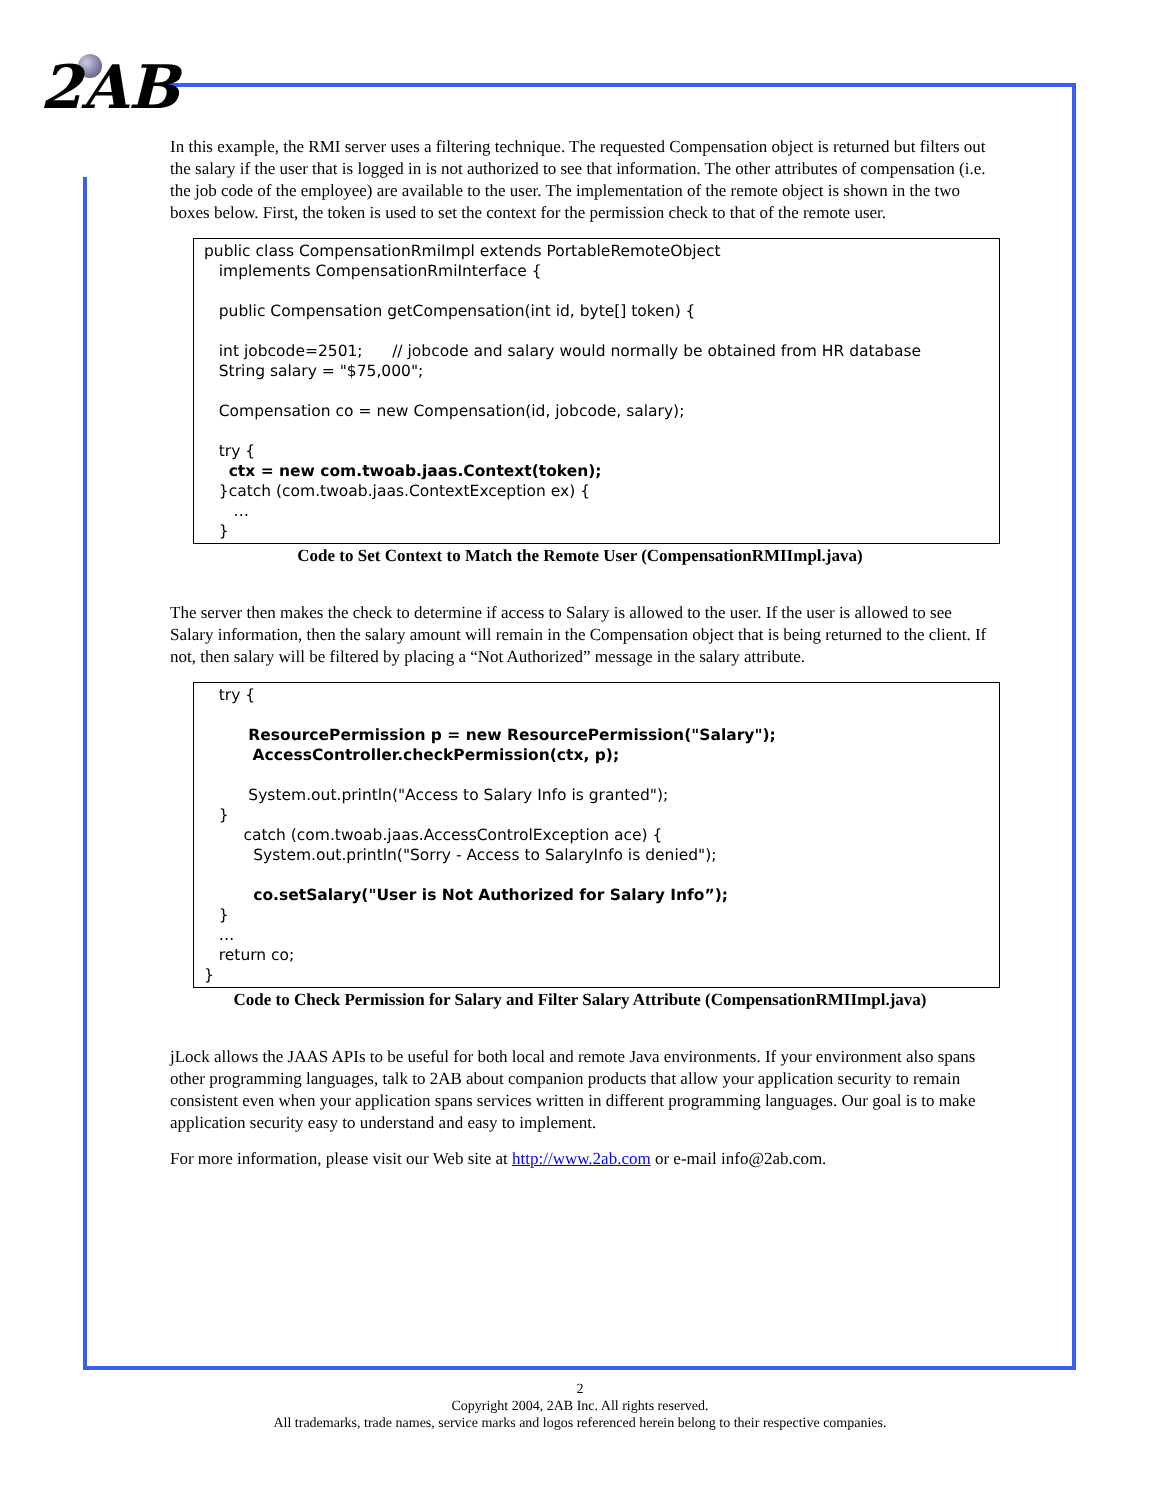2AB
In this example, the RMI server uses a filtering technique. The requested Compensation object is returned but filters out the salary if the user that is logged in is not authorized to see that information. The other attributes of compensation (i.e. the job code of the employee) are available to the user. The implementation of the remote object is shown in the two boxes below. First, the token is used to set the context for the permission check to that of the remote user.
public class CompensationRmiImpl extends PortableRemoteObject implements CompensationRmiInterface { public Compensation getCompensation(int id, byte[] token) { int jobcode=2501; // jobcode and salary would normally be obtained from HR database String salary = "$75,000"; Compensation co = new Compensation(id, jobcode, salary); try { ctx = new com.twoab.jaas.Context(token); }catch (com.twoab.jaas.ContextException ex) { … }
Code to Set Context to Match the Remote User (CompensationRMIImpl.java)
The server then makes the check to determine if access to Salary is allowed to the user. If the user is allowed to see Salary information, then the salary amount will remain in the Compensation object that is being returned to the client. If not, then salary will be filtered by placing a “Not Authorized” message in the salary attribute.
try { ResourcePermission p = new ResourcePermission("Salary"); AccessController.checkPermission(ctx, p); System.out.println("Access to Salary Info is granted"); } catch (com.twoab.jaas.AccessControlException ace) { System.out.println("Sorry - Access to SalaryInfo is denied"); co.setSalary("User is Not Authorized for Salary Info”); } … return co; }
Code to Check Permission for Salary and Filter Salary Attribute (CompensationRMIImpl.java)
jLock allows the JAAS APIs to be useful for both local and remote Java environments. If your environment also spans other programming languages, talk to 2AB about companion products that allow your application security to remain consistent even when your application spans services written in different programming languages. Our goal is to make application security easy to understand and easy to implement.
For more information, please visit our Web site at http://www.2ab.com or e-mail info@2ab.com.
2
Copyright 2004, 2AB Inc. All rights reserved.
All trademarks, trade names, service marks and logos referenced herein belong to their respective companies.